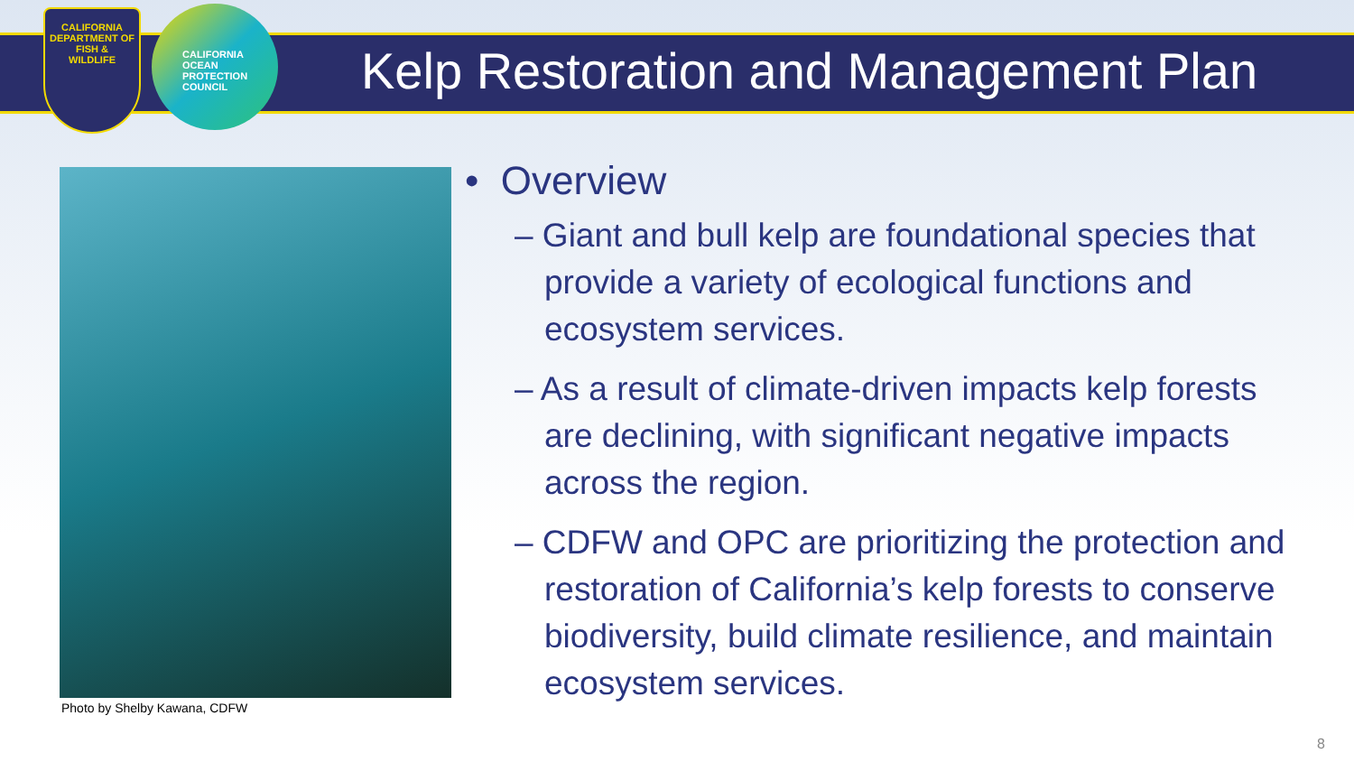CALIFORNIA
DEPARTMENT OF
FISH &
WILDLIFE
CALIFORNIA
OCEAN
PROTECTION
COUNCIL
Kelp Restoration and Management Plan
Photo by Shelby Kawana, CDFW
• Overview
– Giant and bull kelp are foundational species that provide a variety of ecological functions and ecosystem services.
– As a result of climate-driven impacts kelp forests are declining, with significant negative impacts across the region.
– CDFW and OPC are prioritizing the protection and restoration of California’s kelp forests to conserve biodiversity, build climate resilience, and maintain ecosystem services.
8